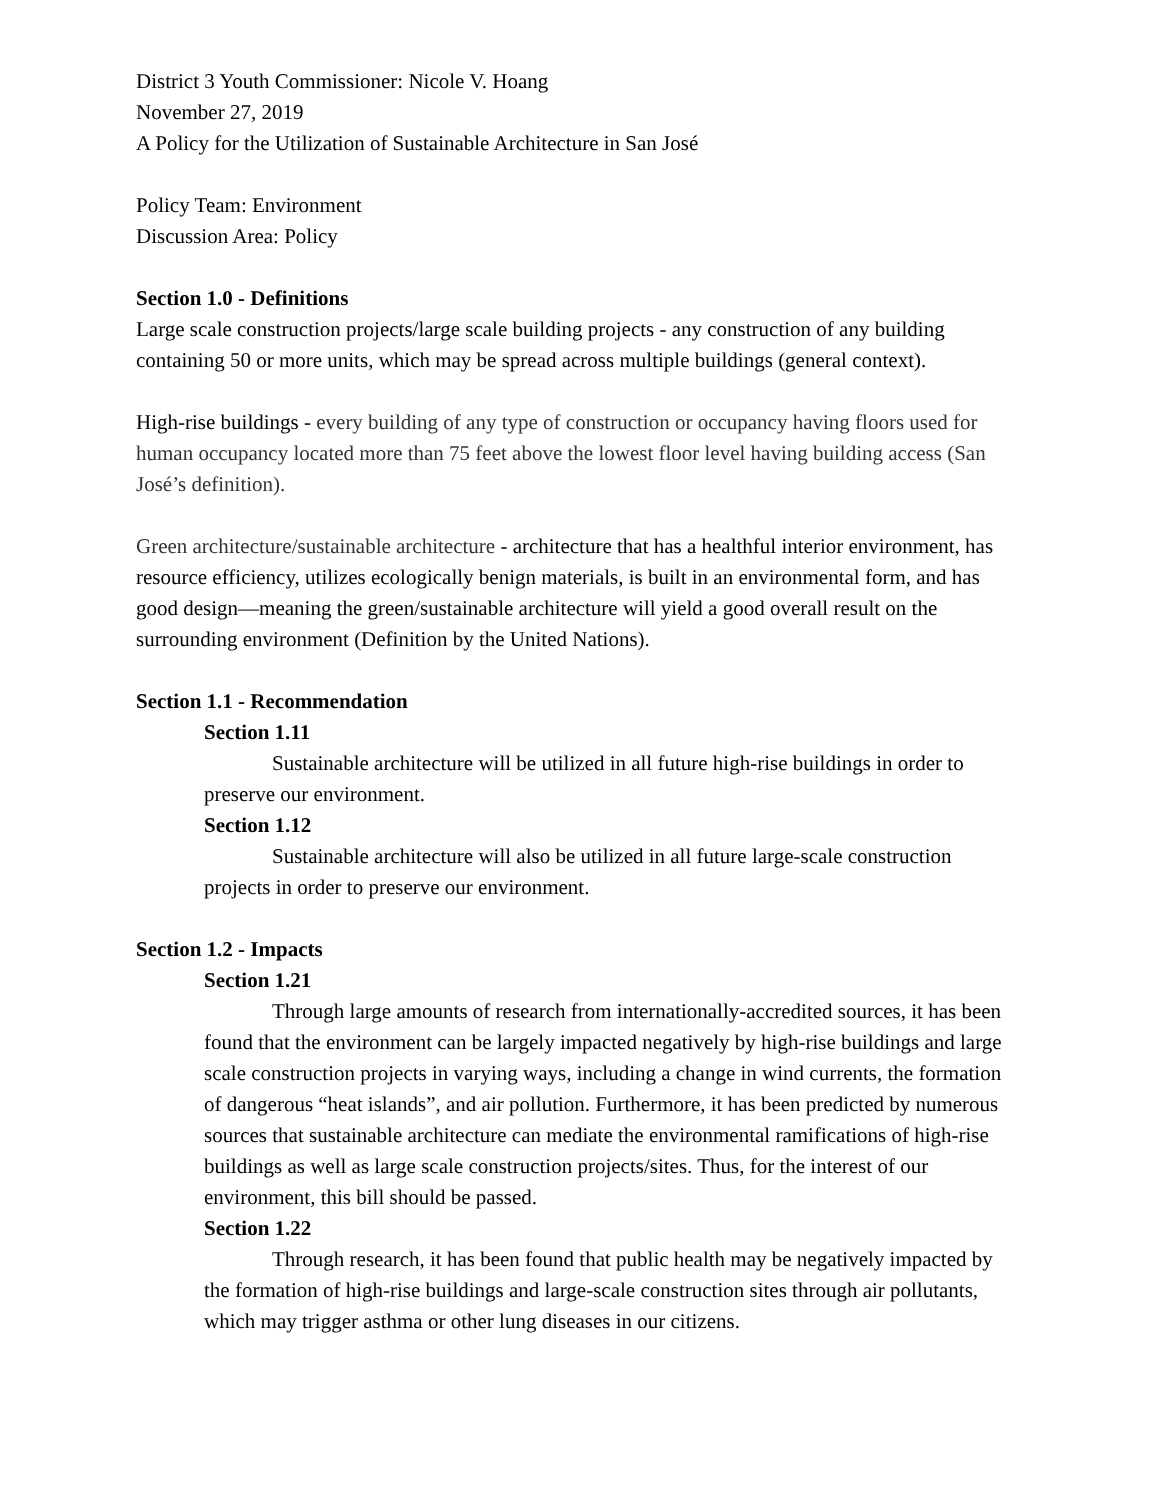District 3 Youth Commissioner: Nicole V. Hoang
November 27, 2019
A Policy for the Utilization of Sustainable Architecture in San José
Policy Team: Environment
Discussion Area: Policy
Section 1.0 - Definitions
Large scale construction projects/large scale building projects - any construction of any building containing 50 or more units, which may be spread across multiple buildings (general context).
High-rise buildings - every building of any type of construction or occupancy having floors used for human occupancy located more than 75 feet above the lowest floor level having building access (San José’s definition).
Green architecture/sustainable architecture - architecture that has a healthful interior environment, has resource efficiency, utilizes ecologically benign materials, is built in an environmental form, and has good design—meaning the green/sustainable architecture will yield a good overall result on the surrounding environment (Definition by the United Nations).
Section 1.1 - Recommendation
Section 1.11
Sustainable architecture will be utilized in all future high-rise buildings in order to preserve our environment.
Section 1.12
Sustainable architecture will also be utilized in all future large-scale construction projects in order to preserve our environment.
Section 1.2 - Impacts
Section 1.21
Through large amounts of research from internationally-accredited sources, it has been found that the environment can be largely impacted negatively by high-rise buildings and large scale construction projects in varying ways, including a change in wind currents, the formation of dangerous “heat islands”, and air pollution. Furthermore, it has been predicted by numerous sources that sustainable architecture can mediate the environmental ramifications of high-rise buildings as well as large scale construction projects/sites. Thus, for the interest of our environment, this bill should be passed.
Section 1.22
Through research, it has been found that public health may be negatively impacted by the formation of high-rise buildings and large-scale construction sites through air pollutants, which may trigger asthma or other lung diseases in our citizens.